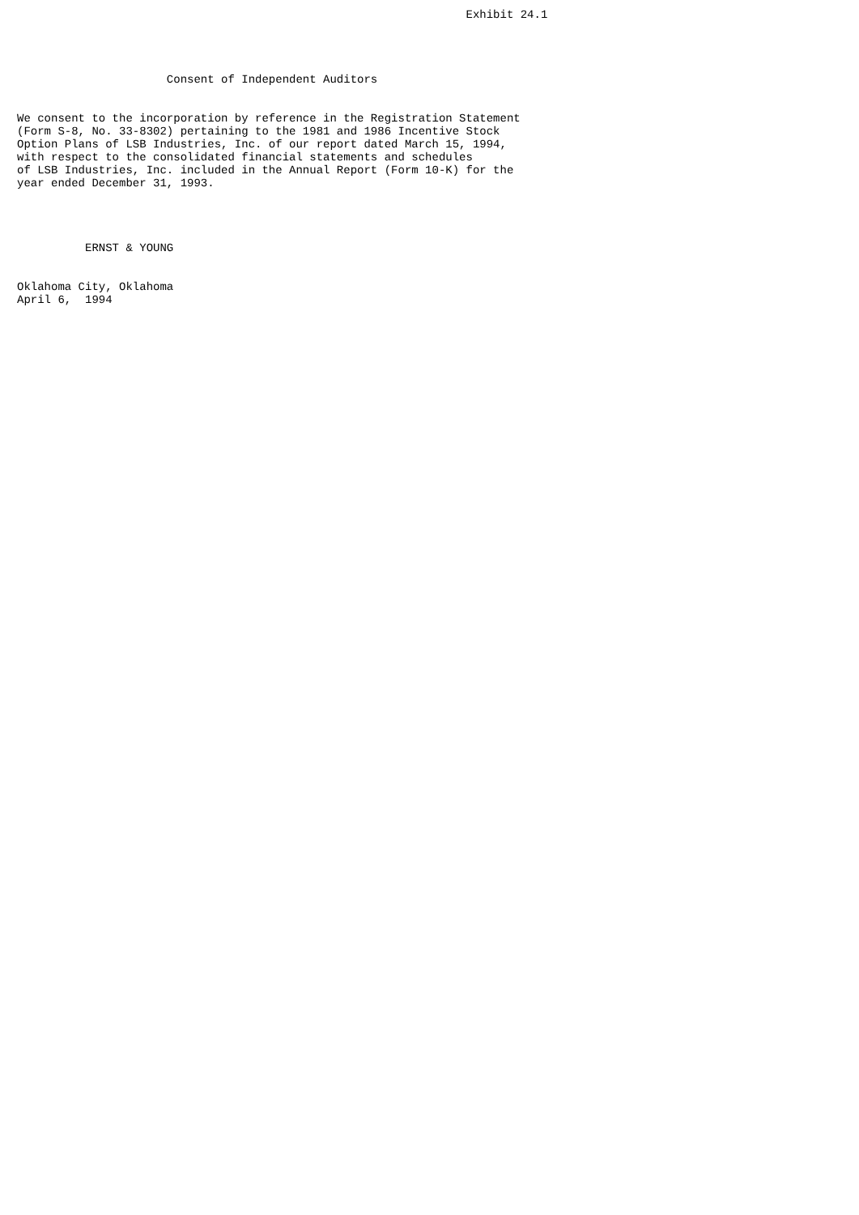Exhibit 24.1




                      Consent of Independent Auditors


We consent to the incorporation by reference in the Registration Statement
(Form S-8, No. 33-8302) pertaining to the 1981 and 1986 Incentive Stock
Option Plans of LSB Industries, Inc. of our report dated March 15, 1994,
with respect to the consolidated financial statements and schedules
of LSB Industries, Inc. included in the Annual Report (Form 10-K) for the
year ended December 31, 1993.




          ERNST & YOUNG


Oklahoma City, Oklahoma
April 6,  1994